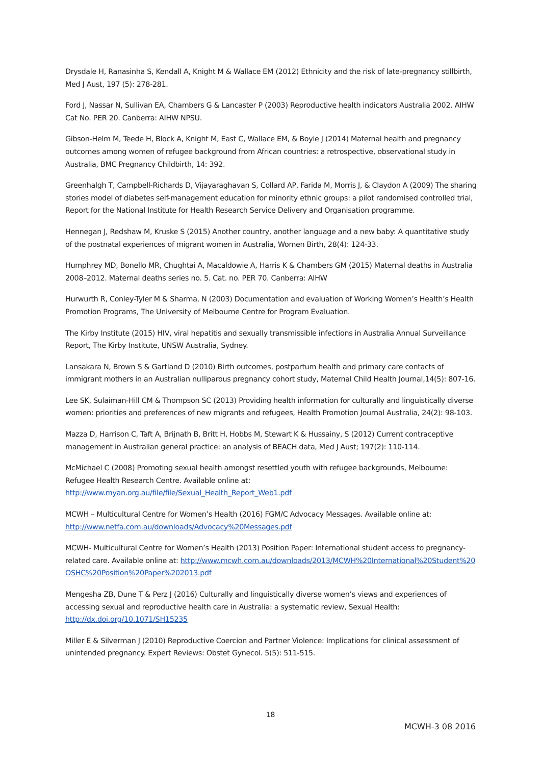Drysdale H, Ranasinha S, Kendall A, Knight M & Wallace EM (2012) Ethnicity and the risk of late-pregnancy stillbirth, Med J Aust, 197 (5): 278-281.
Ford J, Nassar N, Sullivan EA, Chambers G & Lancaster P (2003) Reproductive health indicators Australia 2002. AIHW Cat No. PER 20. Canberra: AIHW NPSU.
Gibson-Helm M, Teede H, Block A, Knight M, East C, Wallace EM, & Boyle J (2014) Maternal health and pregnancy outcomes among women of refugee background from African countries: a retrospective, observational study in Australia, BMC Pregnancy Childbirth, 14: 392.
Greenhalgh T, Campbell-Richards D, Vijayaraghavan S, Collard AP, Farida M, Morris J, & Claydon A (2009) The sharing stories model of diabetes self-management education for minority ethnic groups: a pilot randomised controlled trial, Report for the National Institute for Health Research Service Delivery and Organisation programme.
Hennegan J, Redshaw M, Kruske S (2015) Another country, another language and a new baby: A quantitative study of the postnatal experiences of migrant women in Australia, Women Birth, 28(4): 124-33.
Humphrey MD, Bonello MR, Chughtai A, Macaldowie A, Harris K & Chambers GM (2015) Maternal deaths in Australia 2008–2012. Maternal deaths series no. 5. Cat. no. PER 70. Canberra: AIHW
Hurwurth R, Conley-Tyler M & Sharma, N (2003) Documentation and evaluation of Working Women’s Health’s Health Promotion Programs, The University of Melbourne Centre for Program Evaluation.
The Kirby Institute (2015) HIV, viral hepatitis and sexually transmissible infections in Australia Annual Surveillance Report, The Kirby Institute, UNSW Australia, Sydney.
Lansakara N, Brown S & Gartland D (2010) Birth outcomes, postpartum health and primary care contacts of immigrant mothers in an Australian nulliparous pregnancy cohort study, Maternal Child Health Journal,14(5): 807-16.
Lee SK, Sulaiman-Hill CM & Thompson SC (2013) Providing health information for culturally and linguistically diverse women: priorities and preferences of new migrants and refugees, Health Promotion Journal Australia, 24(2): 98-103.
Mazza D, Harrison C, Taft A, Brijnath B, Britt H, Hobbs M, Stewart K & Hussainy, S (2012) Current contraceptive management in Australian general practice: an analysis of BEACH data, Med J Aust; 197(2): 110-114.
McMichael C (2008) Promoting sexual health amongst resettled youth with refugee backgrounds, Melbourne: Refugee Health Research Centre. Available online at: http://www.myan.org.au/file/file/Sexual_Health_Report_Web1.pdf
MCWH – Multicultural Centre for Women’s Health (2016) FGM/C Advocacy Messages. Available online at: http://www.netfa.com.au/downloads/Advocacy%20Messages.pdf
MCWH- Multicultural Centre for Women’s Health (2013) Position Paper: International student access to pregnancy-related care. Available online at: http://www.mcwh.com.au/downloads/2013/MCWH%20International%20Student%20OSHC%20Position%20Paper%202013.pdf
Mengesha ZB, Dune T & Perz J (2016) Culturally and linguistically diverse women’s views and experiences of accessing sexual and reproductive health care in Australia: a systematic review, Sexual Health: http://dx.doi.org/10.1071/SH15235
Miller E & Silverman J (2010) Reproductive Coercion and Partner Violence: Implications for clinical assessment of unintended pregnancy. Expert Reviews: Obstet Gynecol. 5(5): 511-515.
18
MCWH-3 08 2016